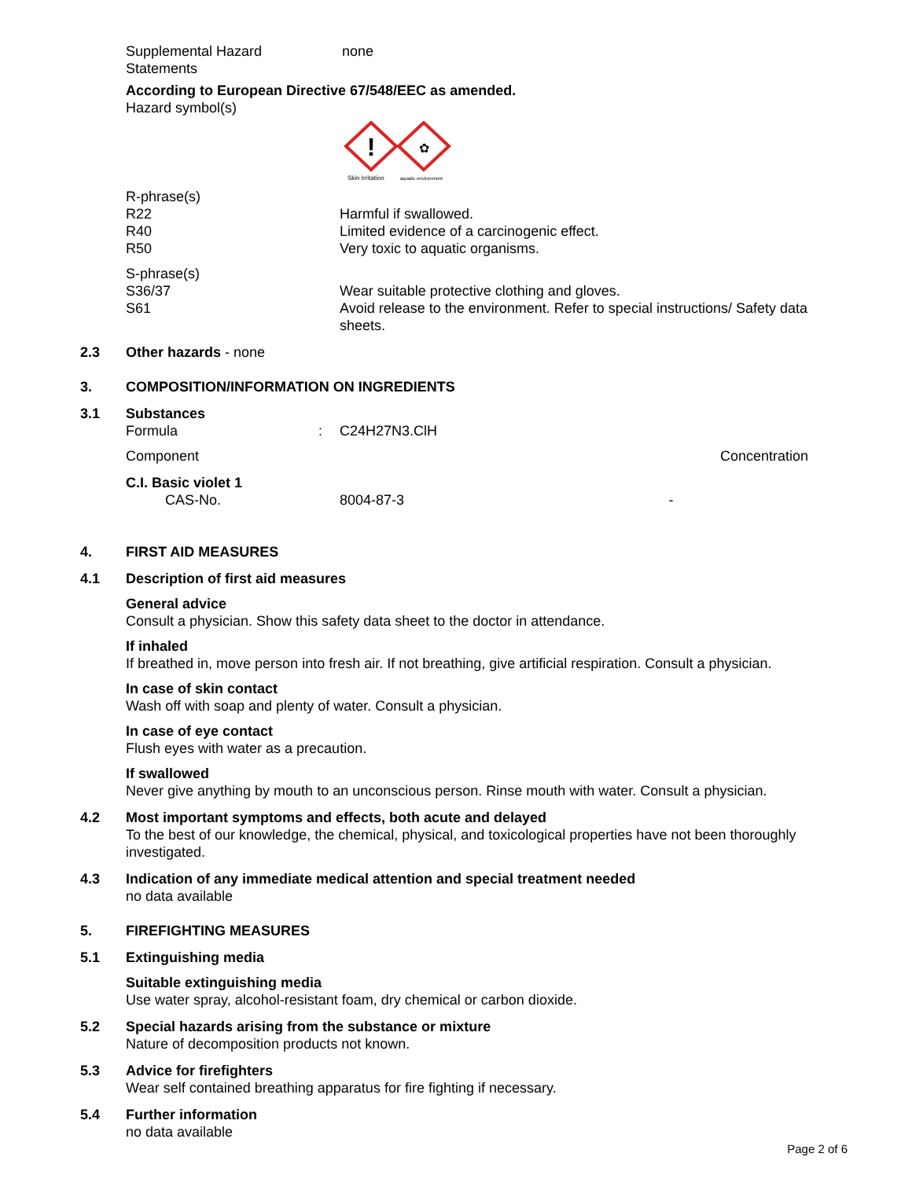| Supplemental Hazard Statements | none |
According to European Directive 67/548/EEC as amended.
Hazard symbol(s)
!
✿
Skin Irritation
aquatic environment
| R-phrase(s) | |
| R22 | Harmful if swallowed. |
| R40 | Limited evidence of a carcinogenic effect. |
| R50 | Very toxic to aquatic organisms. |
| S-phrase(s) | |
| S36/37 | Wear suitable protective clothing and gloves. |
| S61 | Avoid release to the environment. Refer to special instructions/ Safety data sheets. |
2.3 Other hazards - none
3. COMPOSITION/INFORMATION ON INGREDIENTS
3.1 Substances
| Formula | : | C24H27N3.ClH | |
| Component | | | Concentration |
| C.I. Basic violet 1 | | | |
| CAS-No. | | 8004-87-3 | - |
4. FIRST AID MEASURES
4.1 Description of first aid measures
General advice
Consult a physician. Show this safety data sheet to the doctor in attendance.
If inhaled
If breathed in, move person into fresh air. If not breathing, give artificial respiration. Consult a physician.
In case of skin contact
Wash off with soap and plenty of water. Consult a physician.
In case of eye contact
Flush eyes with water as a precaution.
If swallowed
Never give anything by mouth to an unconscious person. Rinse mouth with water. Consult a physician.
4.2 Most important symptoms and effects, both acute and delayed
To the best of our knowledge, the chemical, physical, and toxicological properties have not been thoroughly investigated.
4.3 Indication of any immediate medical attention and special treatment needed
no data available
5. FIREFIGHTING MEASURES
5.1 Extinguishing media
Suitable extinguishing media
Use water spray, alcohol-resistant foam, dry chemical or carbon dioxide.
5.2 Special hazards arising from the substance or mixture
Nature of decomposition products not known.
5.3 Advice for firefighters
Wear self contained breathing apparatus for fire fighting if necessary.
5.4 Further information
no data available
Page 2 of 6